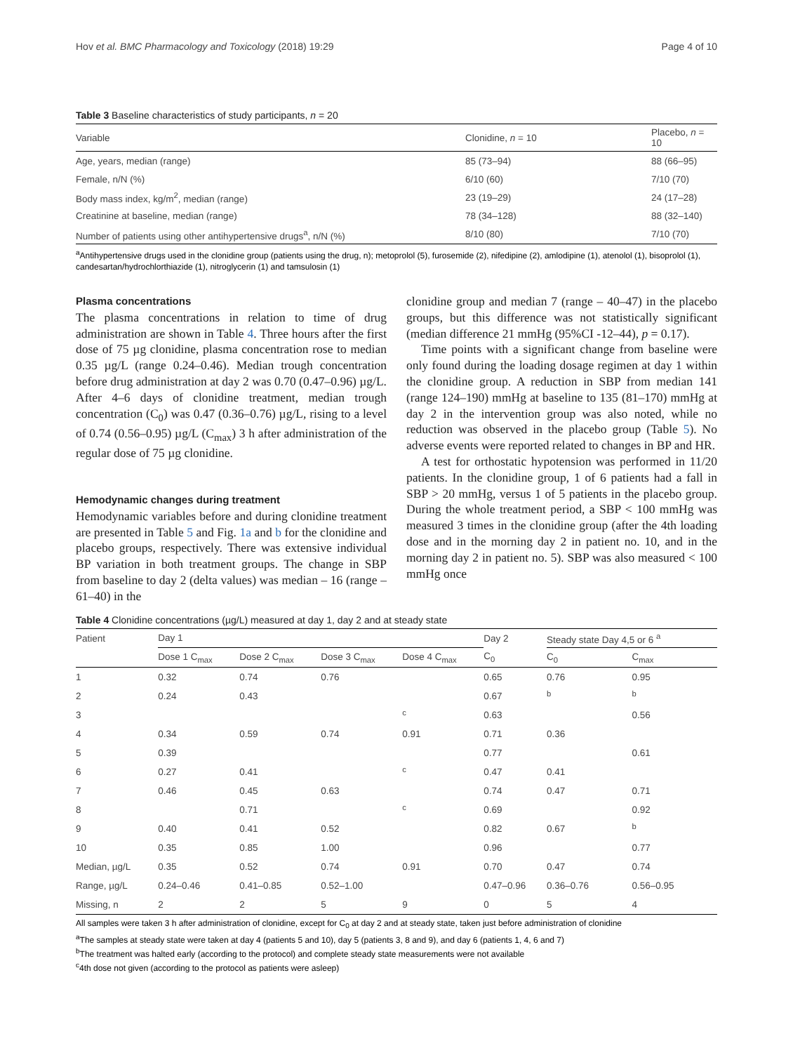Hov et al. BMC Pharmacology and Toxicology (2018) 19:29 Page 4 of 10
Table 3 Baseline characteristics of study participants, n = 20
| Variable | Clonidine, n = 10 | Placebo, n = 10 |
| --- | --- | --- |
| Age, years, median (range) | 85 (73–94) | 88 (66–95) |
| Female, n/N (%) | 6/10 (60) | 7/10 (70) |
| Body mass index, kg/m<sup>2</sup>, median (range) | 23 (19–29) | 24 (17–28) |
| Creatinine at baseline, median (range) | 78 (34–128) | 88 (32–140) |
| Number of patients using other antihypertensive drugs<sup>a</sup>, n/N (%) | 8/10 (80) | 7/10 (70) |
<sup>a</sup> Antihypertensive drugs used in the clonidine group (patients using the drug, n); metoprolol (5), furosemide (2), nifedipine (2), amlodipine (1), atenolol (1), bisoprolol (1), candesartan/hydrochlorthiazide (1), nitroglycerin (1) and tamsulosin (1)
Plasma concentrations
The plasma concentrations in relation to time of drug administration are shown in Table 4. Three hours after the first dose of 75 µg clonidine, plasma concentration rose to median 0.35 µg/L (range 0.24–0.46). Median trough concentration before drug administration at day 2 was 0.70 (0.47–0.96) µg/L. After 4–6 days of clonidine treatment, median trough concentration (C<sub>0</sub>) was 0.47 (0.36–0.76) µg/L, rising to a level of 0.74 (0.56–0.95) µg/L (C<sub>max</sub>) 3 h after administration of the regular dose of 75 µg clonidine.
Hemodynamic changes during treatment
Hemodynamic variables before and during clonidine treatment are presented in Table 5 and Fig. 1a and b for the clonidine and placebo groups, respectively. There was extensive individual BP variation in both treatment groups. The change in SBP from baseline to day 2 (delta values) was median – 16 (range – 61–40) in the
clonidine group and median 7 (range – 40–47) in the placebo groups, but this difference was not statistically significant (median difference 21 mmHg (95%CI -12–44), p = 0.17).
Time points with a significant change from baseline were only found during the loading dosage regimen at day 1 within the clonidine group. A reduction in SBP from median 141 (range 124–190) mmHg at baseline to 135 (81–170) mmHg at day 2 in the intervention group was also noted, while no reduction was observed in the placebo group (Table 5). No adverse events were reported related to changes in BP and HR.
A test for orthostatic hypotension was performed in 11/20 patients. In the clonidine group, 1 of 6 patients had a fall in SBP > 20 mmHg, versus 1 of 5 patients in the placebo group. During the whole treatment period, a SBP < 100 mmHg was measured 3 times in the clonidine group (after the 4th loading dose and in the morning day 2 in patient no. 10, and in the morning day 2 in patient no. 5). SBP was also measured < 100 mmHg once
Table 4 Clonidine concentrations (µg/L) measured at day 1, day 2 and at steady state
| Patient | Day 1 | | | | Day 2 | Steady state Day 4,5 or 6 <sup>a</sup> | |
| --- | --- | --- | --- | --- | --- | --- | --- |
| | Dose 1 C<sub>max</sub> | Dose 2 C<sub>max</sub> | Dose 3 C<sub>max</sub> | Dose 4 C<sub>max</sub> | C<sub>0</sub> | C<sub>0</sub> | C<sub>max</sub> |
| 1 | 0.32 | 0.74 | 0.76 | | 0.65 | 0.76 | 0.95 |
| 2 | 0.24 | 0.43 | | | 0.67 | <sup>b</sup> | <sup>b</sup> |
| 3 | | | | <sup>c</sup> | 0.63 | | 0.56 |
| 4 | 0.34 | 0.59 | 0.74 | 0.91 | 0.71 | 0.36 | |
| 5 | 0.39 | | | | 0.77 | | 0.61 |
| 6 | 0.27 | 0.41 | | <sup>c</sup> | 0.47 | 0.41 | |
| 7 | 0.46 | 0.45 | 0.63 | | 0.74 | 0.47 | 0.71 |
| 8 | | 0.71 | | <sup>c</sup> | 0.69 | | 0.92 |
| 9 | 0.40 | 0.41 | 0.52 | | 0.82 | 0.67 | <sup>b</sup> |
| 10 | 0.35 | 0.85 | 1.00 | | 0.96 | | 0.77 |
| Median, µg/L | 0.35 | 0.52 | 0.74 | 0.91 | 0.70 | 0.47 | 0.74 |
| Range, µg/L | 0.24–0.46 | 0.41–0.85 | 0.52–1.00 | | 0.47–0.96 | 0.36–0.76 | 0.56–0.95 |
| Missing, n | 2 | 2 | 5 | 9 | 0 | 5 | 4 |
All samples were taken 3 h after administration of clonidine, except for C<sub>0</sub> at day 2 and at steady state, taken just before administration of clonidine
<sup>a</sup> The samples at steady state were taken at day 4 (patients 5 and 10), day 5 (patients 3, 8 and 9), and day 6 (patients 1, 4, 6 and 7)
<sup>b</sup> The treatment was halted early (according to the protocol) and complete steady state measurements were not available
<sup>c</sup> 4th dose not given (according to the protocol as patients were asleep)